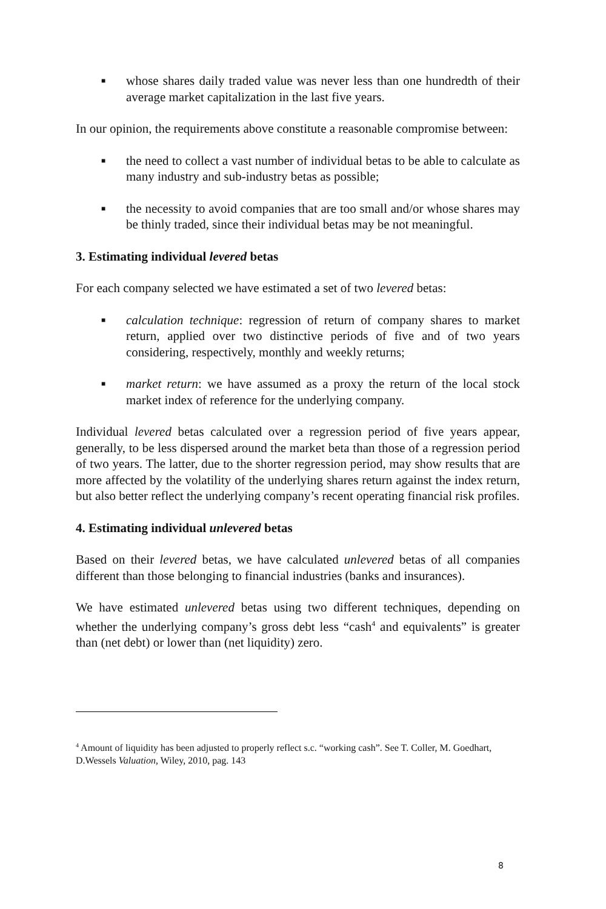■ whose shares daily traded value was never less than one hundredth of their average market capitalization in the last five years.
In our opinion, the requirements above constitute a reasonable compromise between:
■ the need to collect a vast number of individual betas to be able to calculate as many industry and sub-industry betas as possible;
■ the necessity to avoid companies that are too small and/or whose shares may be thinly traded, since their individual betas may be not meaningful.
3. Estimating individual levered betas
For each company selected we have estimated a set of two levered betas:
■ calculation technique: regression of return of company shares to market return, applied over two distinctive periods of five and of two years considering, respectively, monthly and weekly returns;
■ market return: we have assumed as a proxy the return of the local stock market index of reference for the underlying company.
Individual levered betas calculated over a regression period of five years appear, generally, to be less dispersed around the market beta than those of a regression period of two years. The latter, due to the shorter regression period, may show results that are more affected by the volatility of the underlying shares return against the index return, but also better reflect the underlying company’s recent operating financial risk profiles.
4. Estimating individual unlevered betas
Based on their levered betas, we have calculated unlevered betas of all companies different than those belonging to financial industries (banks and insurances).
We have estimated unlevered betas using two different techniques, depending on whether the underlying company’s gross debt less “cash<sup>4</sup> and equivalents” is greater than (net debt) or lower than (net liquidity) zero.
<sup>4</sup> Amount of liquidity has been adjusted to properly reflect s.c. “working cash”. See T. Coller, M. Goedhart, D.Wessels Valuation, Wiley, 2010, pag. 143
8